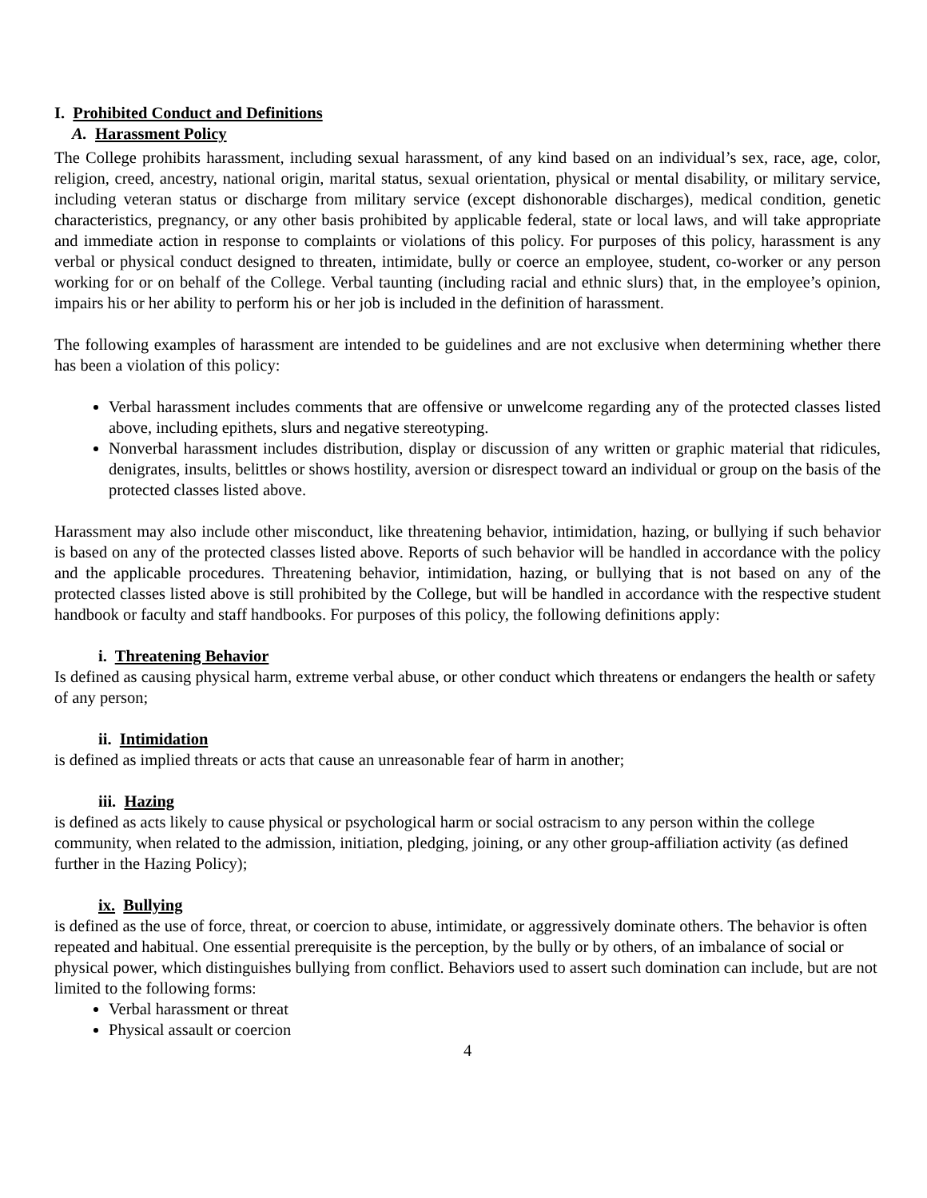I. Prohibited Conduct and Definitions
A. Harassment Policy
The College prohibits harassment, including sexual harassment, of any kind based on an individual’s sex, race, age, color, religion, creed, ancestry, national origin, marital status, sexual orientation, physical or mental disability, or military service, including veteran status or discharge from military service (except dishonorable discharges), medical condition, genetic characteristics, pregnancy, or any other basis prohibited by applicable federal, state or local laws, and will take appropriate and immediate action in response to complaints or violations of this policy. For purposes of this policy, harassment is any verbal or physical conduct designed to threaten, intimidate, bully or coerce an employee, student, co-worker or any person working for or on behalf of the College. Verbal taunting (including racial and ethnic slurs) that, in the employee’s opinion, impairs his or her ability to perform his or her job is included in the definition of harassment.
The following examples of harassment are intended to be guidelines and are not exclusive when determining whether there has been a violation of this policy:
Verbal harassment includes comments that are offensive or unwelcome regarding any of the protected classes listed above, including epithets, slurs and negative stereotyping.
Nonverbal harassment includes distribution, display or discussion of any written or graphic material that ridicules, denigrates, insults, belittles or shows hostility, aversion or disrespect toward an individual or group on the basis of the protected classes listed above.
Harassment may also include other misconduct, like threatening behavior, intimidation, hazing, or bullying if such behavior is based on any of the protected classes listed above. Reports of such behavior will be handled in accordance with the policy and the applicable procedures. Threatening behavior, intimidation, hazing, or bullying that is not based on any of the protected classes listed above is still prohibited by the College, but will be handled in accordance with the respective student handbook or faculty and staff handbooks. For purposes of this policy, the following definitions apply:
i. Threatening Behavior
Is defined as causing physical harm, extreme verbal abuse, or other conduct which threatens or endangers the health or safety of any person;
ii. Intimidation
is defined as implied threats or acts that cause an unreasonable fear of harm in another;
iii. Hazing
is defined as acts likely to cause physical or psychological harm or social ostracism to any person within the college community, when related to the admission, initiation, pledging, joining, or any other group-affiliation activity (as defined further in the Hazing Policy);
ix. Bullying
is defined as the use of force, threat, or coercion to abuse, intimidate, or aggressively dominate others. The behavior is often repeated and habitual. One essential prerequisite is the perception, by the bully or by others, of an imbalance of social or physical power, which distinguishes bullying from conflict. Behaviors used to assert such domination can include, but are not limited to the following forms:
Verbal harassment or threat
Physical assault or coercion
4